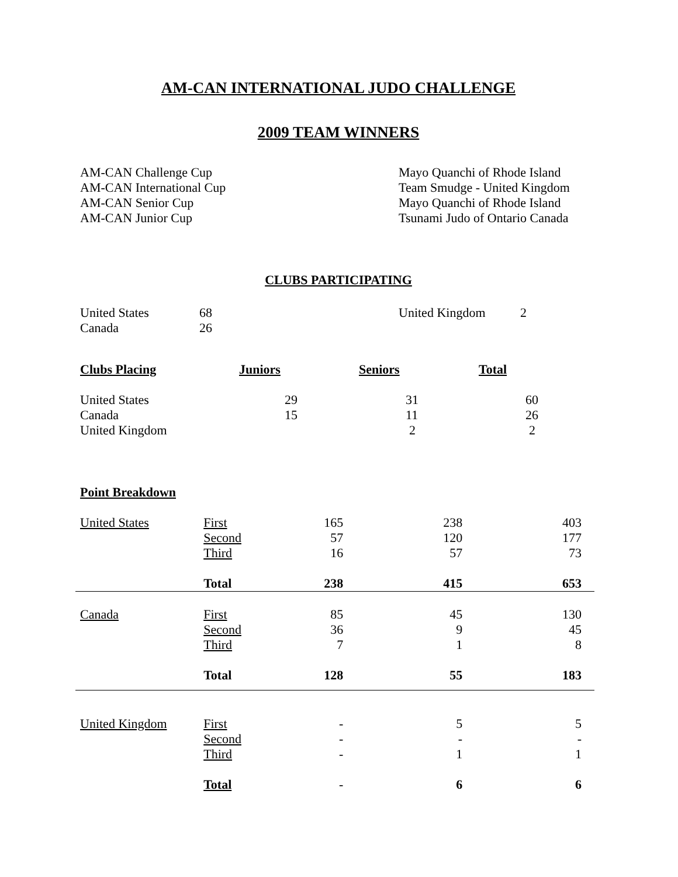AM-CAN INTERNATIONAL JUDO CHALLENGE
2009 TEAM WINNERS
| AM-CAN Challenge Cup AM-CAN International Cup AM-CAN Senior Cup AM-CAN Junior Cup | Mayo Quanchi of Rhode Island Team Smudge - United Kingdom Mayo Quanchi of Rhode Island Tsunami Judo of Ontario Canada |
CLUBS PARTICIPATING
| United States Canada | 68 26 | United Kingdom | 2 |
| Clubs Placing | Juniors | Seniors | Total |
| United States | 29 | 31 | 60 |
| Canada | 15 | 11 | 26 |
| United Kingdom | | 2 | 2 |
Point Breakdown
| United States | First | 165 | 238 | 403 | |
| | Second | 57 | 120 | 177 | |
| | Third | 16 | 57 | 73 | |
| | Total | 238 | 415 | 653 | |
| Canada | First | 85 | 45 | 130 | |
| | Second | 36 | 9 | 45 | |
| | Third | 7 | 1 | 8 | |
| | Total | 128 | 55 | 183 | |
| United Kingdom | First | - | 5 | 5 | |
| | Second | - | - | - | |
| | Third | - | 1 | 1 | |
| | Total | - | 6 | 6 | |